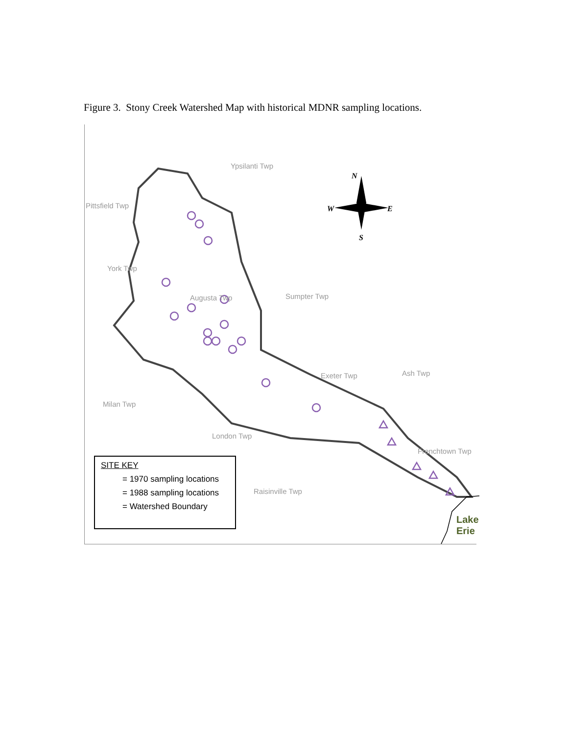Figure 3. Stony Creek Watershed Map with historical MDNR sampling locations.
Ypsilanti Twp
Pittsfield Twp
York Twp
Augusta Twp Sumpter Twp
Exeter Twp Ash Twp
Milan Twp
London Twp
Frenchtown Twp
Raisinville Twp
N
W E
S
Lake Erie
SITE KEY
= 1970 sampling locations
= 1988 sampling locations
= Watershed Boundary